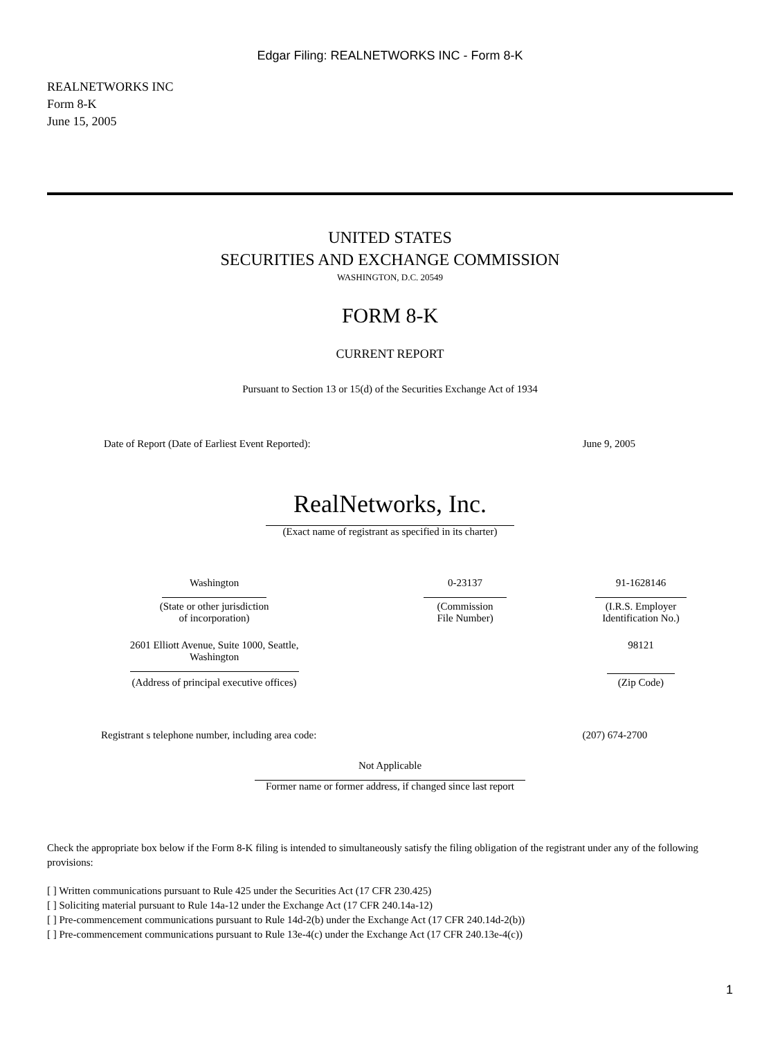Edgar Filing: REALNETWORKS INC - Form 8-K
REALNETWORKS INC
Form 8-K
June 15, 2005
UNITED STATES
SECURITIES AND EXCHANGE COMMISSION
WASHINGTON, D.C. 20549
FORM 8-K
CURRENT REPORT
Pursuant to Section 13 or 15(d) of the Securities Exchange Act of 1934
| Date of Report (Date of Earliest Event Reported): | June 9, 2005 |
RealNetworks, Inc.
(Exact name of registrant as specified in its charter)
| Washington | 0-23137 | 91-1628146 |
| (State or other jurisdiction of incorporation) | (Commission File Number) | (I.R.S. Employer Identification No.) |
| 2601 Elliott Avenue, Suite 1000, Seattle, Washington | | 98121 |
| (Address of principal executive offices) | | (Zip Code) |
| Registrant s telephone number, including area code: | (207) 674-2700 |
Not Applicable
Former name or former address, if changed since last report
Check the appropriate box below if the Form 8-K filing is intended to simultaneously satisfy the filing obligation of the registrant under any of the following provisions:
[ ] Written communications pursuant to Rule 425 under the Securities Act (17 CFR 230.425)
[ ] Soliciting material pursuant to Rule 14a-12 under the Exchange Act (17 CFR 240.14a-12)
[ ] Pre-commencement communications pursuant to Rule 14d-2(b) under the Exchange Act (17 CFR 240.14d-2(b))
[ ] Pre-commencement communications pursuant to Rule 13e-4(c) under the Exchange Act (17 CFR 240.13e-4(c))
1